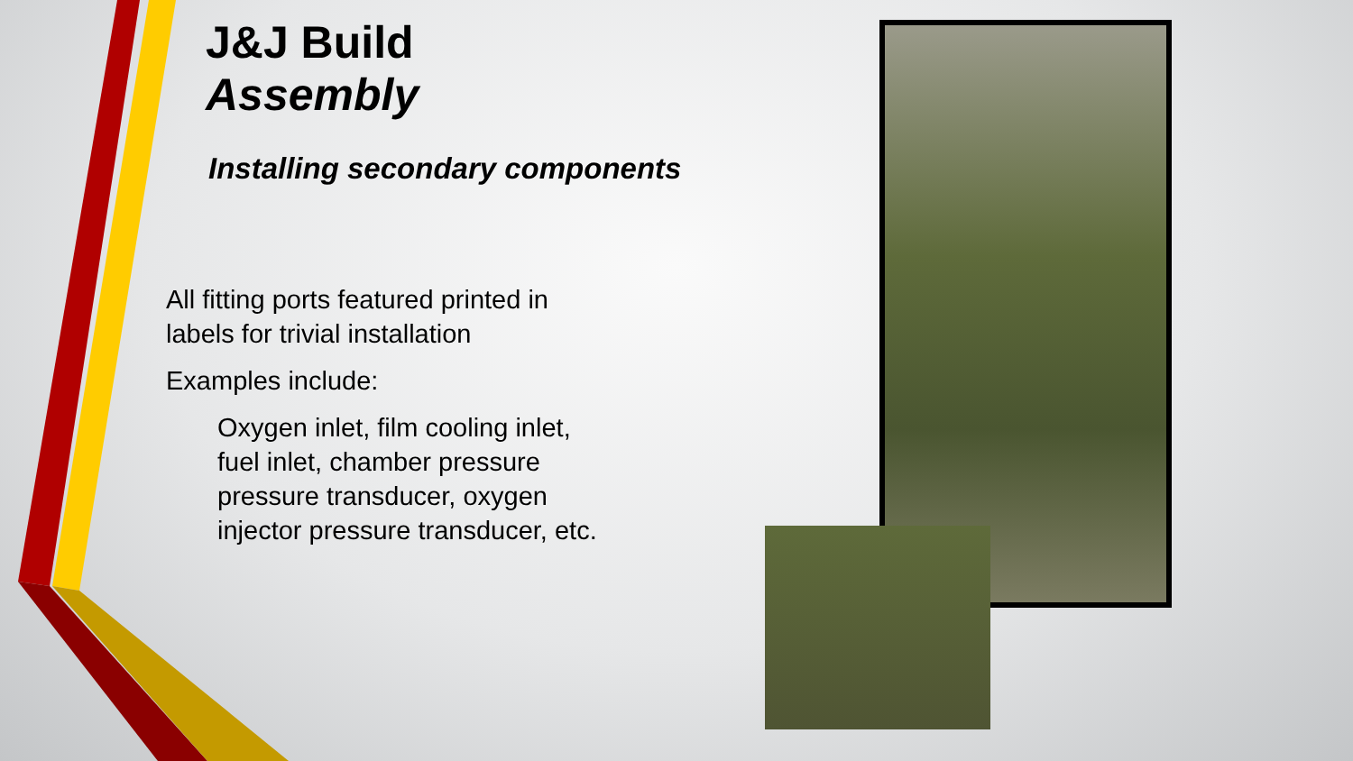J&J Build
Assembly
Installing secondary components
All fitting ports featured printed in labels for trivial installation
Examples include:
Oxygen inlet, film cooling inlet, fuel inlet, chamber pressure pressure transducer, oxygen injector pressure transducer, etc.